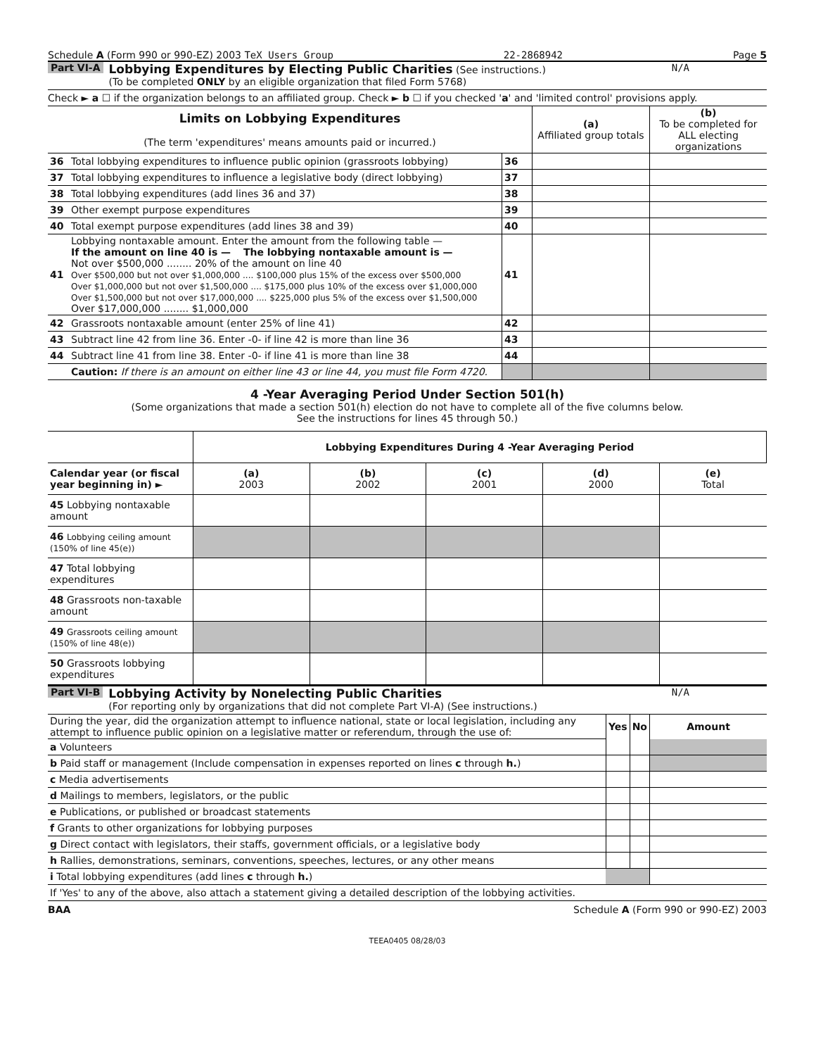Schedule A (Form 990 or 990-EZ) 2003 TeX Users Group 22-2868942 Page 5
Part VI-A
Lobbying Expenditures by Electing Public Charities (See instructions.)
(To be completed ONLY by an eligible organization that filed Form 5768)
N/A
Check ► a ☐ if the organization belongs to an affiliated group. Check ► b ☐ if you checked 'a' and 'limited control' provisions apply.
| Limits on Lobbying Expenditures (The term 'expenditures' means amounts paid or incurred.) | | | (a) Affiliated group totals | (b) To be completed for ALL electing organizations |
| 36 | Total lobbying expenditures to influence public opinion (grassroots lobbying) | 36 | | |
| 37 | Total lobbying expenditures to influence a legislative body (direct lobbying) | 37 | | |
| 38 | Total lobbying expenditures (add lines 36 and 37) | 38 | | |
| 39 | Other exempt purpose expenditures | 39 | | |
| 40 | Total exempt purpose expenditures (add lines 38 and 39) | 40 | | |
| 41 | Lobbying nontaxable amount. Enter the amount from the following table — If the amount on line 40 is — The lobbying nontaxable amount is — Not over $500,000 ........ 20% of the amount on line 40 Over $500,000 but not over $1,000,000 .... $100,000 plus 15% of the excess over $500,000 Over $1,000,000 but not over $1,500,000 .... $175,000 plus 10% of the excess over $1,000,000 Over $1,500,000 but not over $17,000,000 .... $225,000 plus 5% of the excess over $1,500,000 Over $17,000,000 ........ $1,000,000 | 41 | | |
| 42 | Grassroots nontaxable amount (enter 25% of line 41) | 42 | | |
| 43 | Subtract line 42 from line 36. Enter -0- if line 42 is more than line 36 | 43 | | |
| 44 | Subtract line 41 from line 38. Enter -0- if line 41 is more than line 38 | 44 | | |
| | Caution: If there is an amount on either line 43 or line 44, you must file Form 4720. | | | |
4 -Year Averaging Period Under Section 501(h)
(Some organizations that made a section 501(h) election do not have to complete all of the five columns below.
See the instructions for lines 45 through 50.)
| | Lobbying Expenditures During 4 -Year Averaging Period | | | | |
| --- | --- | --- | --- | --- | --- |
| Calendar year (or fiscal year beginning in) ► | (a) 2003 | (b) 2002 | (c) 2001 | (d) 2000 | (e) Total |
| 45 Lobbying nontaxable amount | | | | | |
| 46 Lobbying ceiling amount (150% of line 45(e)) | | | | | |
| 47 Total lobbying expenditures | | | | | |
| 48 Grassroots non-taxable amount | | | | | |
| 49 Grassroots ceiling amount (150% of line 48(e)) | | | | | |
| 50 Grassroots lobbying expenditures | | | | | |
Part VI-B
Lobbying Activity by Nonelecting Public Charities
(For reporting only by organizations that did not complete Part VI-A) (See instructions.)
N/A
| During the year, did the organization attempt to influence national, state or local legislation, including any attempt to influence public opinion on a legislative matter or referendum, through the use of: | Yes | No | Amount |
| a Volunteers | | | |
| b Paid staff or management (Include compensation in expenses reported on lines c through h. ) | | | |
| c Media advertisements | | | |
| d Mailings to members, legislators, or the public | | | |
| e Publications, or published or broadcast statements | | | |
| f Grants to other organizations for lobbying purposes | | | |
| g Direct contact with legislators, their staffs, government officials, or a legislative body | | | |
| h Rallies, demonstrations, seminars, conventions, speeches, lectures, or any other means | | | |
| i Total lobbying expenditures (add lines c through h. ) | | | |
| If 'Yes' to any of the above, also attach a statement giving a detailed description of the lobbying activities. | | | |
BAA Schedule A (Form 990 or 990-EZ) 2003
TEEA0405 08/28/03